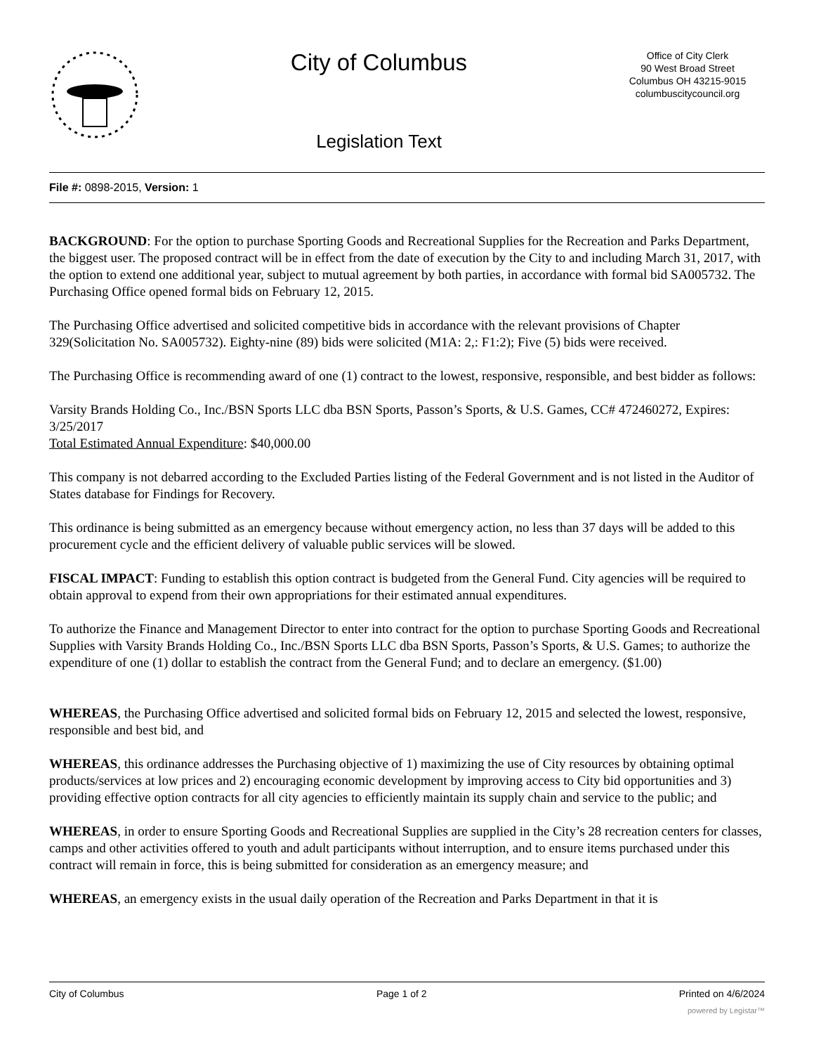City of Columbus
Legislation Text
Office of City Clerk
90 West Broad Street
Columbus OH 43215-9015
columbuscitycouncil.org
File #: 0898-2015, Version: 1
BACKGROUND: For the option to purchase Sporting Goods and Recreational Supplies for the Recreation and Parks Department, the biggest user. The proposed contract will be in effect from the date of execution by the City to and including March 31, 2017, with the option to extend one additional year, subject to mutual agreement by both parties, in accordance with formal bid SA005732. The Purchasing Office opened formal bids on February 12, 2015.
The Purchasing Office advertised and solicited competitive bids in accordance with the relevant provisions of Chapter 329(Solicitation No. SA005732). Eighty-nine (89) bids were solicited (M1A: 2,: F1:2); Five (5) bids were received.
The Purchasing Office is recommending award of one (1) contract to the lowest, responsive, responsible, and best bidder as follows:
Varsity Brands Holding Co., Inc./BSN Sports LLC dba BSN Sports, Passon’s Sports, & U.S. Games, CC# 472460272, Expires: 3/25/2017
Total Estimated Annual Expenditure: $40,000.00
This company is not debarred according to the Excluded Parties listing of the Federal Government and is not listed in the Auditor of States database for Findings for Recovery.
This ordinance is being submitted as an emergency because without emergency action, no less than 37 days will be added to this procurement cycle and the efficient delivery of valuable public services will be slowed.
FISCAL IMPACT: Funding to establish this option contract is budgeted from the General Fund. City agencies will be required to obtain approval to expend from their own appropriations for their estimated annual expenditures.
To authorize the Finance and Management Director to enter into contract for the option to purchase Sporting Goods and Recreational Supplies with Varsity Brands Holding Co., Inc./BSN Sports LLC dba BSN Sports, Passon’s Sports, & U.S. Games; to authorize the expenditure of one (1) dollar to establish the contract from the General Fund; and to declare an emergency. ($1.00)
WHEREAS, the Purchasing Office advertised and solicited formal bids on February 12, 2015 and selected the lowest, responsive, responsible and best bid, and
WHEREAS, this ordinance addresses the Purchasing objective of 1) maximizing the use of City resources by obtaining optimal products/services at low prices and 2) encouraging economic development by improving access to City bid opportunities and 3) providing effective option contracts for all city agencies to efficiently maintain its supply chain and service to the public; and
WHEREAS, in order to ensure Sporting Goods and Recreational Supplies are supplied in the City’s 28 recreation centers for classes, camps and other activities offered to youth and adult participants without interruption, and to ensure items purchased under this contract will remain in force, this is being submitted for consideration as an emergency measure; and
WHEREAS, an emergency exists in the usual daily operation of the Recreation and Parks Department in that it is
City of Columbus Page 1 of 2 Printed on 4/6/2024
powered by Legistar™